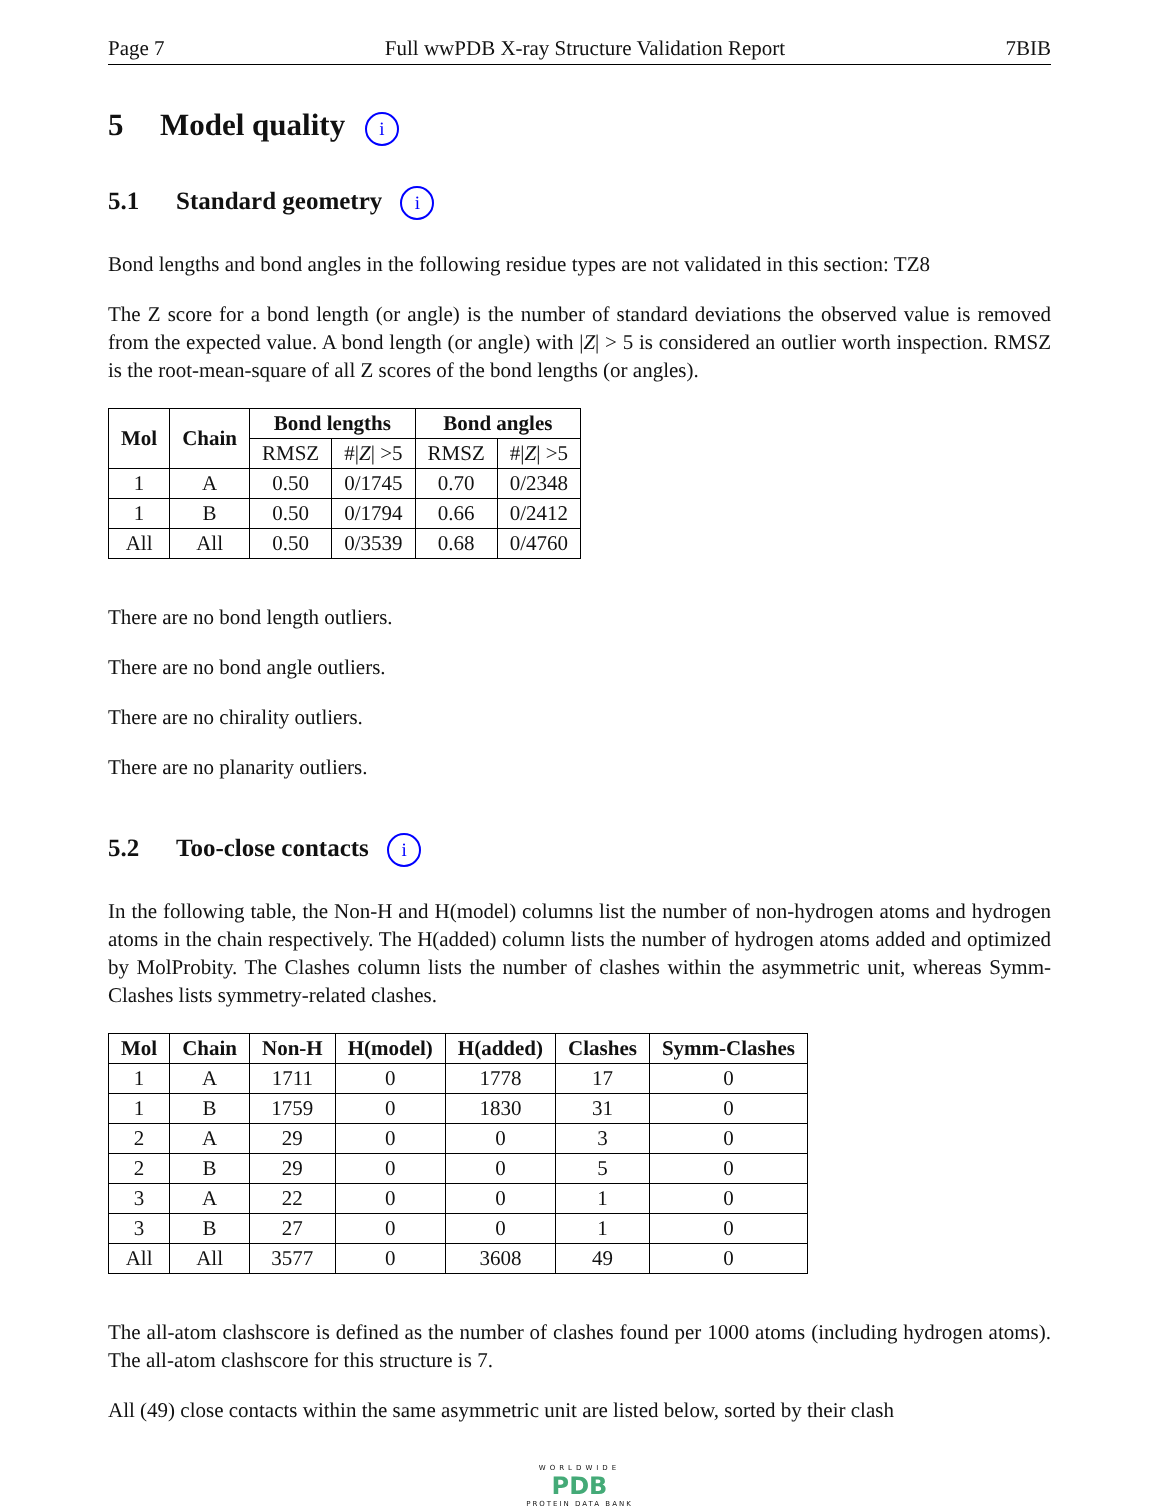Page 7 Full wwPDB X-ray Structure Validation Report 7BIB
5 Model quality i
5.1 Standard geometry i
Bond lengths and bond angles in the following residue types are not validated in this section: TZ8
The Z score for a bond length (or angle) is the number of standard deviations the observed value is removed from the expected value. A bond length (or angle) with |Z| > 5 is considered an outlier worth inspection. RMSZ is the root-mean-square of all Z scores of the bond lengths (or angles).
| Mol | Chain | Bond lengths | | Bond angles | |
| --- | --- | --- | --- | --- | --- |
| | | RMSZ | #/ Z / >5 | RMSZ | #/ Z / >5 |
| 1 | A | 0.50 | 0/1745 | 0.70 | 0/2348 |
| 1 | B | 0.50 | 0/1794 | 0.66 | 0/2412 |
| All | All | 0.50 | 0/3539 | 0.68 | 0/4760 |
There are no bond length outliers.
There are no bond angle outliers.
There are no chirality outliers.
There are no planarity outliers.
5.2 Too-close contacts i
In the following table, the Non-H and H(model) columns list the number of non-hydrogen atoms and hydrogen atoms in the chain respectively. The H(added) column lists the number of hydrogen atoms added and optimized by MolProbity. The Clashes column lists the number of clashes within the asymmetric unit, whereas Symm-Clashes lists symmetry-related clashes.
| Mol | Chain | Non-H | H(model) | H(added) | Clashes | Symm-Clashes |
| --- | --- | --- | --- | --- | --- | --- |
| 1 | A | 1711 | 0 | 1778 | 17 | 0 |
| 1 | B | 1759 | 0 | 1830 | 31 | 0 |
| 2 | A | 29 | 0 | 0 | 3 | 0 |
| 2 | B | 29 | 0 | 0 | 5 | 0 |
| 3 | A | 22 | 0 | 0 | 1 | 0 |
| 3 | B | 27 | 0 | 0 | 1 | 0 |
| All | All | 3577 | 0 | 3608 | 49 | 0 |
The all-atom clashscore is defined as the number of clashes found per 1000 atoms (including hydrogen atoms). The all-atom clashscore for this structure is 7.
All (49) close contacts within the same asymmetric unit are listed below, sorted by their clash
WORLDWIDE
PDB
PROTEIN DATA BANK